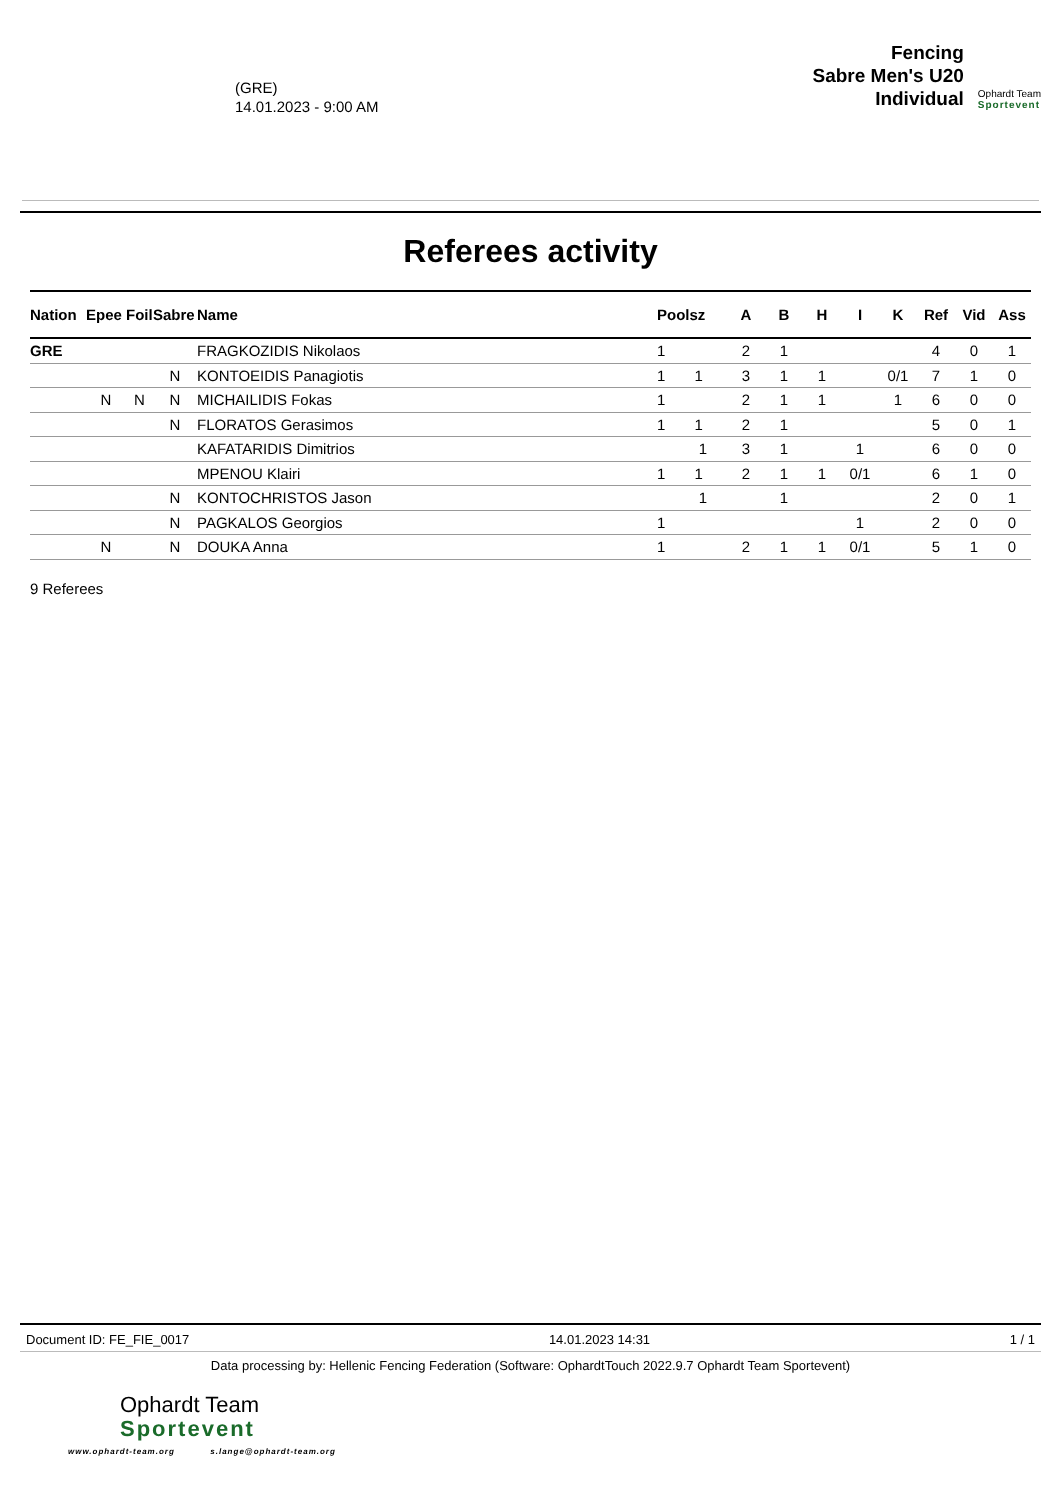(GRE)
14.01.2023 - 9:00 AM
Fencing
Sabre Men's U20
Individual
Ophardt Team
Sportevent
Referees activity
| Nation | Epee | Foil | Sabre | Name | Poolsz | A | B | H | I | K | Ref | Vid | Ass |
| --- | --- | --- | --- | --- | --- | --- | --- | --- | --- | --- | --- | --- | --- |
| GRE | | | | FRAGKOZIDIS Nikolaos | 1 | 2 | 1 | | | | 4 | 0 | 1 |
| | | | N | KONTOEIDIS Panagiotis | 1 1 | 3 | 1 | 1 | | 0/1 | 7 | 1 | 0 |
| | N | N | N | MICHAILIDIS Fokas | 1 | 2 | 1 | 1 | | 1 | 6 | 0 | 0 |
| | | | N | FLORATOS Gerasimos | 1 1 | 2 | 1 | | | | 5 | 0 | 1 |
| | | | | KAFATARIDIS Dimitrios | 1 | 3 | 1 | | 1 | | 6 | 0 | 0 |
| | | | | MPENOU Klairi | 1 1 | 2 | 1 | 1 | 0/1 | | 6 | 1 | 0 |
| | | | N | KONTOCHRISTOS Jason | 1 | | 1 | | | | 2 | 0 | 1 |
| | | | N | PAGKALOS Georgios | 1 | | | | 1 | | 2 | 0 | 0 |
| | N | | N | DOUKA Anna | 1 | 2 | 1 | 1 | 0/1 | | 5 | 1 | 0 |
9 Referees
Document ID: FE_FIE_0017 14.01.2023 14:31 1 / 1
Data processing by: Hellenic Fencing Federation (Software: OphardtTouch 2022.9.7 Ophardt Team Sportevent)
Ophardt Team
Sportevent
www.ophardt-team.org s.lange@ophardt-team.org